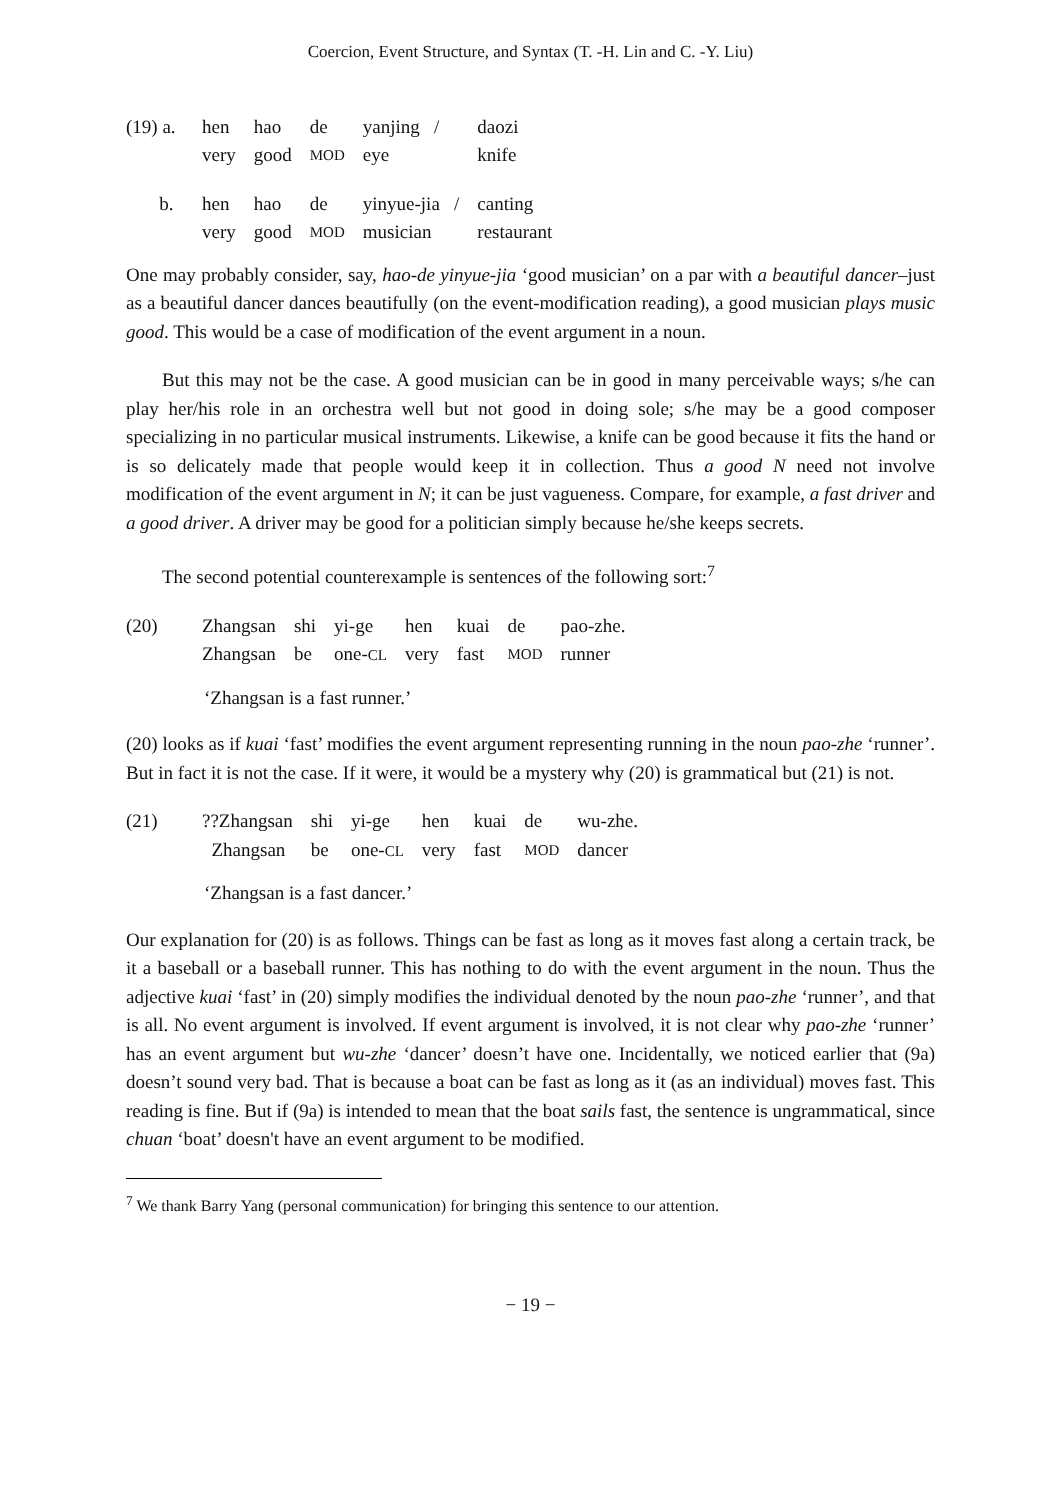Coercion, Event Structure, and Syntax (T. -H. Lin and C. -Y. Liu)
| (19) a. | hen | hao | de | yanjing / | daozi |
| | very | good | MOD | eye | knife |
| b. | hen | hao | de | yinyue-jia / | canting |
| | very | good | MOD | musician | restaurant |
One may probably consider, say, hao-de yinyue-jia ‘good musician’ on a par with a beautiful dancer–just as a beautiful dancer dances beautifully (on the event-modification reading), a good musician plays music good. This would be a case of modification of the event argument in a noun.
But this may not be the case. A good musician can be in good in many perceivable ways; s/he can play her/his role in an orchestra well but not good in doing sole; s/he may be a good composer specializing in no particular musical instruments. Likewise, a knife can be good because it fits the hand or is so delicately made that people would keep it in collection. Thus a good N need not involve modification of the event argument in N; it can be just vagueness. Compare, for example, a fast driver and a good driver. A driver may be good for a politician simply because he/she keeps secrets.
The second potential counterexample is sentences of the following sort:<sup>7</sup>
| (20) | Zhangsan | shi | yi-ge | hen | kuai | de | pao-zhe. |
| | Zhangsan | be | one- CL | very | fast | MOD | runner |
‘Zhangsan is a fast runner.’
(20) looks as if kuai ‘fast’ modifies the event argument representing running in the noun pao-zhe ‘runner’. But in fact it is not the case. If it were, it would be a mystery why (20) is grammatical but (21) is not.
| (21) | ??Zhangsan | shi | yi-ge | hen | kuai | de | wu-zhe. |
| | Zhangsan | be | one- CL | very | fast | MOD | dancer |
‘Zhangsan is a fast dancer.’
Our explanation for (20) is as follows. Things can be fast as long as it moves fast along a certain track, be it a baseball or a baseball runner. This has nothing to do with the event argument in the noun. Thus the adjective kuai ‘fast’ in (20) simply modifies the individual denoted by the noun pao-zhe ‘runner’, and that is all. No event argument is involved. If event argument is involved, it is not clear why pao-zhe ‘runner’ has an event argument but wu-zhe ‘dancer’ doesn’t have one. Incidentally, we noticed earlier that (9a) doesn’t sound very bad. That is because a boat can be fast as long as it (as an individual) moves fast. This reading is fine. But if (9a) is intended to mean that the boat sails fast, the sentence is ungrammatical, since chuan ‘boat’ doesn't have an event argument to be modified.
<sup>7</sup> We thank Barry Yang (personal communication) for bringing this sentence to our attention.
− 19 −